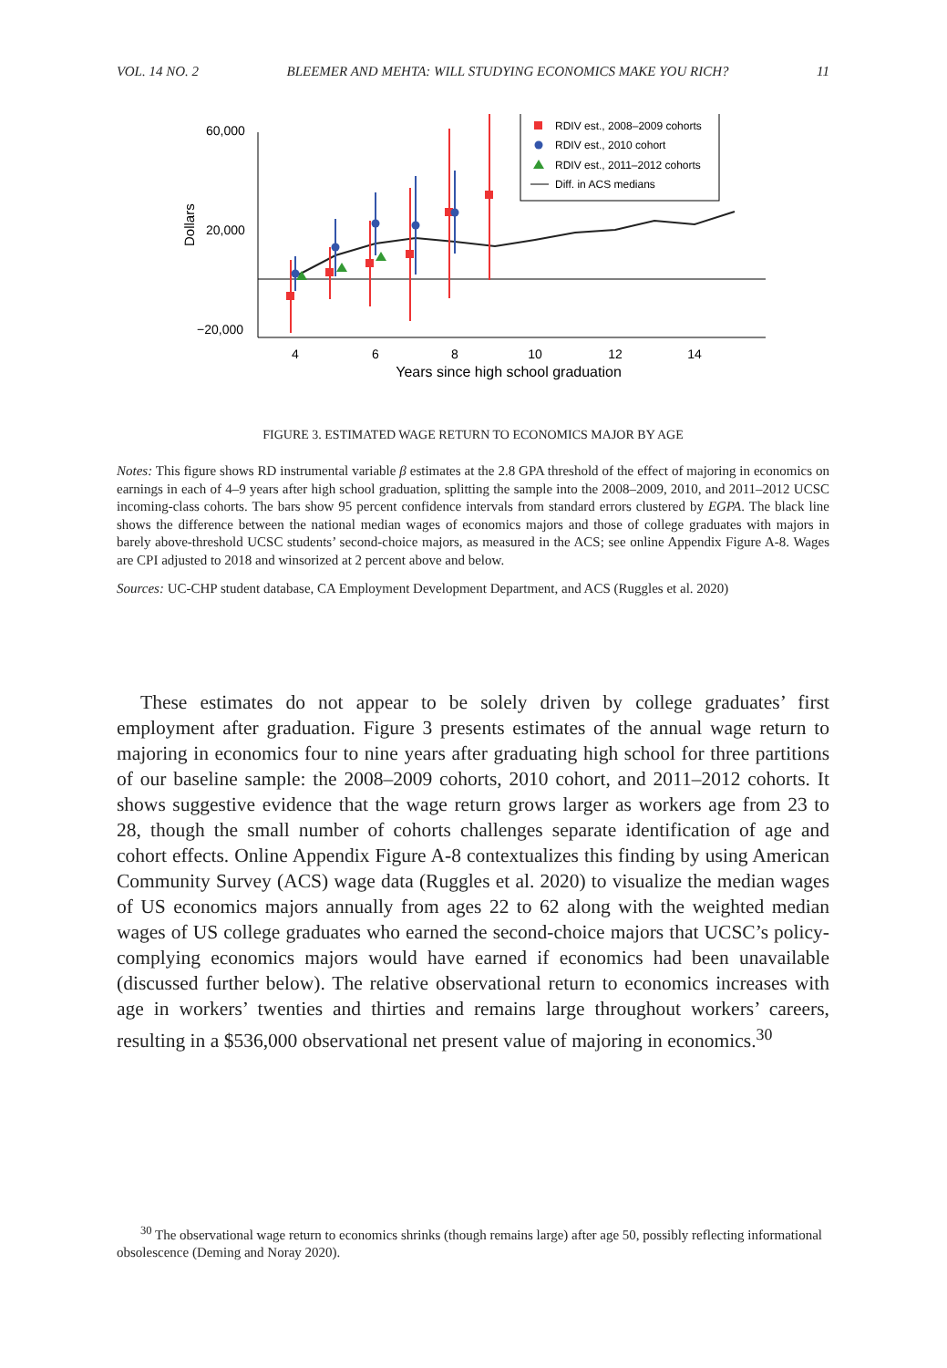VOL. 14 NO. 2 BLEEMER AND MEHTA: WILL STUDYING ECONOMICS MAKE YOU RICH? 11
Dollars
60,000
20,000
−20,000
4
6
8
10
12
14
Years since high school graduation
RDIV est., 2008–2009 cohorts
RDIV est., 2010 cohort
RDIV est., 2011–2012 cohorts
Diff. in ACS medians
FIGURE 3. ESTIMATED WAGE RETURN TO ECONOMICS MAJOR BY AGE
Notes: This figure shows RD instrumental variable β estimates at the 2.8 GPA threshold of the effect of majoring in economics on earnings in each of 4–9 years after high school graduation, splitting the sample into the 2008–2009, 2010, and 2011–2012 UCSC incoming-class cohorts. The bars show 95 percent confidence intervals from standard errors clustered by EGPA. The black line shows the difference between the national median wages of economics majors and those of college graduates with majors in barely above-threshold UCSC students’ second-choice majors, as measured in the ACS; see online Appendix Figure A-8. Wages are CPI adjusted to 2018 and winsorized at 2 percent above and below.
Sources: UC-CHP student database, CA Employment Development Department, and ACS (Ruggles et al. 2020)
These estimates do not appear to be solely driven by college graduates’ first employment after graduation. Figure 3 presents estimates of the annual wage return to majoring in economics four to nine years after graduating high school for three partitions of our baseline sample: the 2008–2009 cohorts, 2010 cohort, and 2011–2012 cohorts. It shows suggestive evidence that the wage return grows larger as workers age from 23 to 28, though the small number of cohorts challenges separate identification of age and cohort effects. Online Appendix Figure A-8 contextualizes this finding by using American Community Survey (ACS) wage data (Ruggles et al. 2020) to visualize the median wages of US economics majors annually from ages 22 to 62 along with the weighted median wages of US college graduates who earned the second-choice majors that UCSC’s policy-complying economics majors would have earned if economics had been unavailable (discussed further below). The relative observational return to economics increases with age in workers’ twenties and thirties and remains large throughout workers’ careers, resulting in a $536,000 observational net present value of majoring in economics.<sup>30</sup>
<sup>30</sup> The observational wage return to economics shrinks (though remains large) after age 50, possibly reflecting informational obsolescence (Deming and Noray 2020).